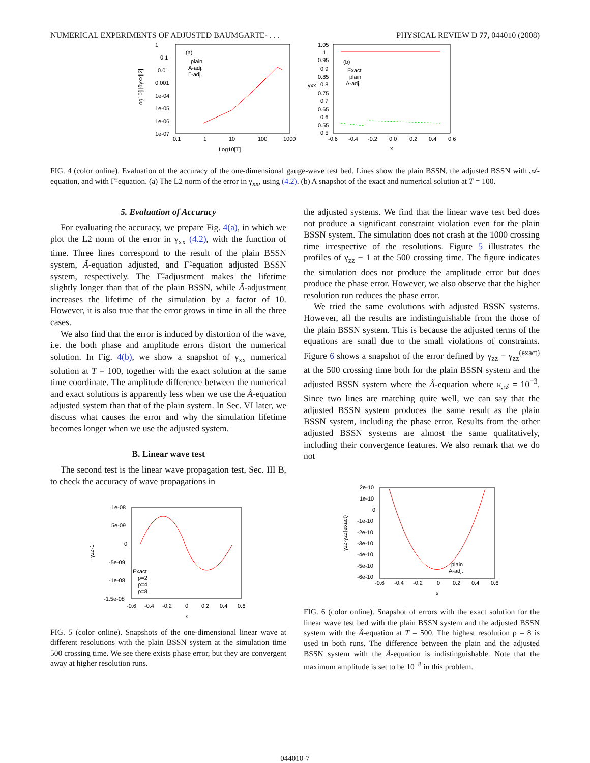NUMERICAL EXPERIMENTS OF ADJUSTED BAUMGARTE- . . . PHYSICAL REVIEW D 77, 044010 (2008)
(a)
plain
A-adj.
Γ-adj.
1
0.1
0.01
0.001
1e-04
1e-05
1e-06
1e-07
0.1
1
10
100
1000
Log10[T]
Log10[||δγxx||2]
1.05
1
0.95
0.9
0.85
0.8
0.75
0.7
0.65
0.6
0.55
0.5
(b)
Exact
plain
A-adj.
-0.6
-0.4
-0.2
0.0
0.2
0.4
0.6
x
γxx
FIG. 4 (color online). Evaluation of the accuracy of the one-dimensional gauge-wave test bed. Lines show the plain BSSN, the adjusted BSSN with 𝒜-equation, and with Γ̃-equation. (a) The L2 norm of the error in γ<sub>xx</sub>, using (4.2). (b) A snapshot of the exact and numerical solution at T = 100.
5. Evaluation of Accuracy
For evaluating the accuracy, we prepare Fig. 4(a), in which we plot the L2 norm of the error in γ<sub>xx</sub> (4.2), with the function of time. Three lines correspond to the result of the plain BSSN system, Ã-equation adjusted, and Γ̃-equation adjusted BSSN system, respectively. The Γ̃-adjustment makes the lifetime slightly longer than that of the plain BSSN, while Ã-adjustment increases the lifetime of the simulation by a factor of 10. However, it is also true that the error grows in time in all the three cases.
We also find that the error is induced by distortion of the wave, i.e. the both phase and amplitude errors distort the numerical solution. In Fig. 4(b), we show a snapshot of γ<sub>xx</sub> numerical solution at T = 100, together with the exact solution at the same time coordinate. The amplitude difference between the numerical and exact solutions is apparently less when we use the Ã-equation adjusted system than that of the plain system. In Sec. VI later, we discuss what causes the error and why the simulation lifetime becomes longer when we use the adjusted system.
B. Linear wave test
The second test is the linear wave propagation test, Sec. III B, to check the accuracy of wave propagations in
1e-08
5e-09
0
-5e-09
-1e-08
-1.5e-08
Exact
ρ=2
ρ=4
ρ=8
-0.6
-0.4
-0.2
0
0.2
0.4
0.6
x
γzz-1
FIG. 5 (color online). Snapshots of the one-dimensional linear wave at different resolutions with the plain BSSN system at the simulation time 500 crossing time. We see there exists phase error, but they are convergent away at higher resolution runs.
the adjusted systems. We find that the linear wave test bed does not produce a significant constraint violation even for the plain BSSN system. The simulation does not crash at the 1000 crossing time irrespective of the resolutions. Figure 5 illustrates the profiles of γ<sub>zz</sub> − 1 at the 500 crossing time. The figure indicates the simulation does not produce the amplitude error but does produce the phase error. However, we also observe that the higher resolution run reduces the phase error.
We tried the same evolutions with adjusted BSSN systems. However, all the results are indistinguishable from the those of the plain BSSN system. This is because the adjusted terms of the equations are small due to the small violations of constraints. Figure 6 shows a snapshot of the error defined by γ<sub>zz</sub> − γ<sub>zz</sub><sup>(exact)</sup> at the 500 crossing time both for the plain BSSN system and the adjusted BSSN system where the Ã-equation where κ<sub>𝒜</sub> = 10<sup>−3</sup>. Since two lines are matching quite well, we can say that the adjusted BSSN system produces the same result as the plain BSSN system, including the phase error. Results from the other adjusted BSSN systems are almost the same qualitatively, including their convergence features. We also remark that we do not
2e-10
1e-10
0
-1e-10
-2e-10
-3e-10
-4e-10
-5e-10
-6e-10
plain
A-adj.
-0.6
-0.4
-0.2
0
0.2
0.4
0.6
x
γzz-γzz(exact)
FIG. 6 (color online). Snapshot of errors with the exact solution for the linear wave test bed with the plain BSSN system and the adjusted BSSN system with the Ã-equation at T = 500. The highest resolution ρ = 8 is used in both runs. The difference between the plain and the adjusted BSSN system with the Ã-equation is indistinguishable. Note that the maximum amplitude is set to be 10<sup>−8</sup> in this problem.
044010-7